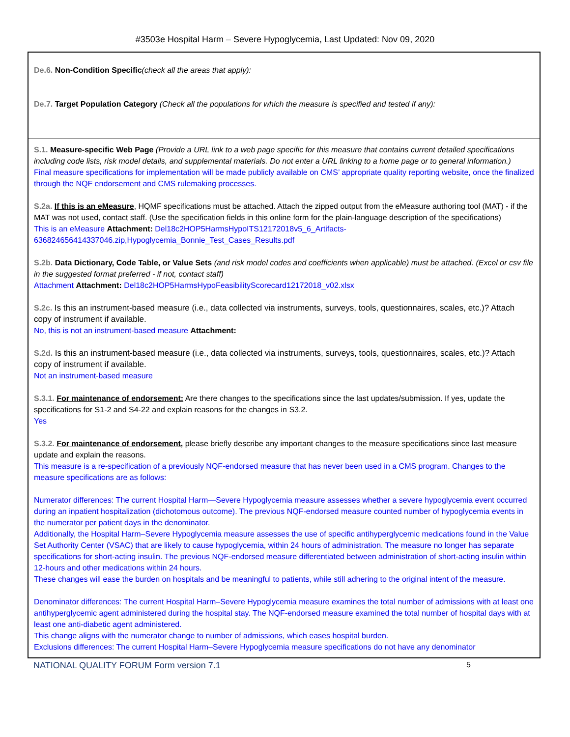#3503e Hospital Harm – Severe Hypoglycemia, Last Updated: Nov 09, 2020
De.6. Non-Condition Specific(check all the areas that apply):
De.7. Target Population Category (Check all the populations for which the measure is specified and tested if any):
S.1. Measure-specific Web Page (Provide a URL link to a web page specific for this measure that contains current detailed specifications including code lists, risk model details, and supplemental materials. Do not enter a URL linking to a home page or to general information.)
Final measure specifications for implementation will be made publicly available on CMS’ appropriate quality reporting website, once the finalized through the NQF endorsement and CMS rulemaking processes.
S.2a. If this is an eMeasure, HQMF specifications must be attached. Attach the zipped output from the eMeasure authoring tool (MAT) - if the MAT was not used, contact staff. (Use the specification fields in this online form for the plain-language description of the specifications)
This is an eMeasure Attachment: Del18c2HOP5HarmsHypoITS12172018v5_6_Artifacts-636824656414337046.zip,Hypoglycemia_Bonnie_Test_Cases_Results.pdf
S.2b. Data Dictionary, Code Table, or Value Sets (and risk model codes and coefficients when applicable) must be attached. (Excel or csv file in the suggested format preferred - if not, contact staff)
Attachment Attachment: Del18c2HOP5HarmsHypoFeasibilityScorecard12172018_v02.xlsx
S.2c. Is this an instrument-based measure (i.e., data collected via instruments, surveys, tools, questionnaires, scales, etc.)? Attach copy of instrument if available.
No, this is not an instrument-based measure Attachment:
S.2d. Is this an instrument-based measure (i.e., data collected via instruments, surveys, tools, questionnaires, scales, etc.)? Attach copy of instrument if available.
Not an instrument-based measure
S.3.1. For maintenance of endorsement: Are there changes to the specifications since the last updates/submission. If yes, update the specifications for S1-2 and S4-22 and explain reasons for the changes in S3.2.
Yes
S.3.2. For maintenance of endorsement, please briefly describe any important changes to the measure specifications since last measure update and explain the reasons.
This measure is a re-specification of a previously NQF-endorsed measure that has never been used in a CMS program. Changes to the measure specifications are as follows:
Numerator differences: The current Hospital Harm—Severe Hypoglycemia measure assesses whether a severe hypoglycemia event occurred during an inpatient hospitalization (dichotomous outcome). The previous NQF-endorsed measure counted number of hypoglycemia events in the numerator per patient days in the denominator.
Additionally, the Hospital Harm–Severe Hypoglycemia measure assesses the use of specific antihyperglycemic medications found in the Value Set Authority Center (VSAC) that are likely to cause hypoglycemia, within 24 hours of administration. The measure no longer has separate specifications for short-acting insulin. The previous NQF-endorsed measure differentiated between administration of short-acting insulin within 12-hours and other medications within 24 hours.
These changes will ease the burden on hospitals and be meaningful to patients, while still adhering to the original intent of the measure.
Denominator differences: The current Hospital Harm–Severe Hypoglycemia measure examines the total number of admissions with at least one antihyperglycemic agent administered during the hospital stay. The NQF-endorsed measure examined the total number of hospital days with at least one anti-diabetic agent administered.
This change aligns with the numerator change to number of admissions, which eases hospital burden.
Exclusions differences: The current Hospital Harm–Severe Hypoglycemia measure specifications do not have any denominator
NATIONAL QUALITY FORUM Form version 7.1 5